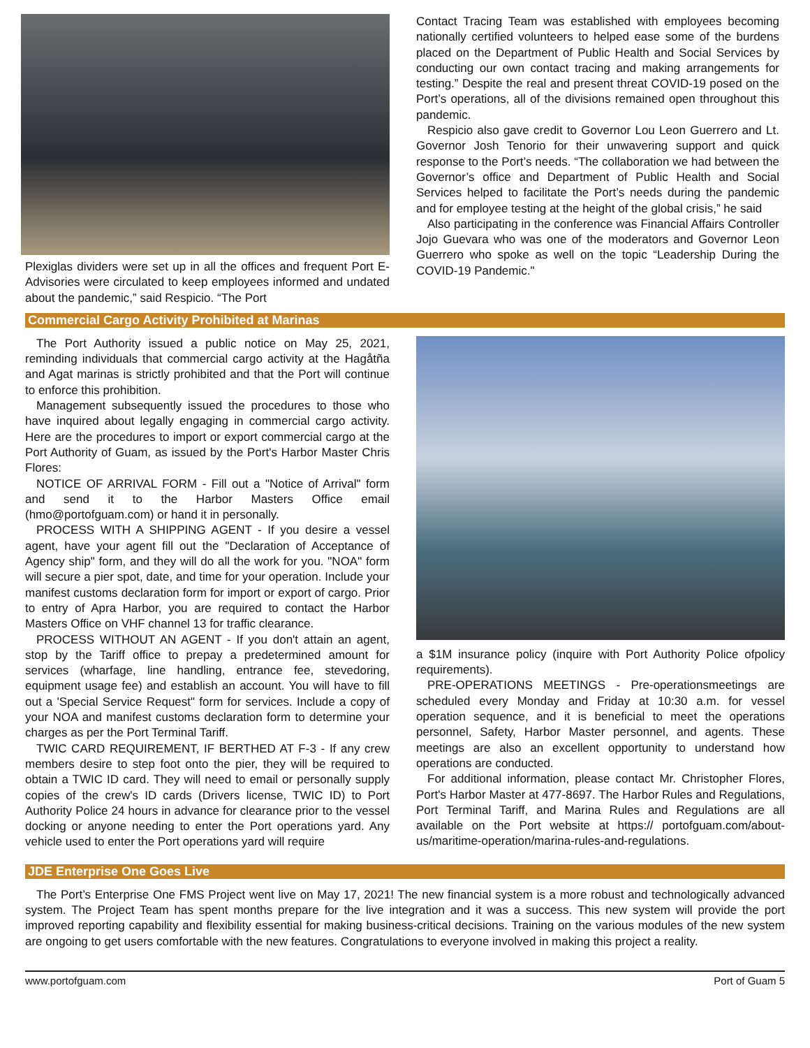Plexiglas dividers were set up in all the offices and frequent Port E-Advisories were circulated to keep employees informed and undated about the pandemic,” said Respicio. “The Port
Contact Tracing Team was established with employees becoming nationally certified volunteers to helped ease some of the burdens placed on the Department of Public Health and Social Services by conducting our own contact tracing and making arrangements for testing.” Despite the real and present threat COVID-19 posed on the Port’s operations, all of the divisions remained open throughout this pandemic.
Respicio also gave credit to Governor Lou Leon Guerrero and Lt. Governor Josh Tenorio for their unwavering support and quick response to the Port’s needs. “The collaboration we had between the Governor’s office and Department of Public Health and Social Services helped to facilitate the Port’s needs during the pandemic and for employee testing at the height of the global crisis,” he said
Also participating in the conference was Financial Affairs Controller Jojo Guevara who was one of the moderators and Governor Leon Guerrero who spoke as well on the topic “Leadership During the COVID-19 Pandemic."
Commercial Cargo Activity Prohibited at Marinas
The Port Authority issued a public notice on May 25, 2021, reminding individuals that commercial cargo activity at the Hagåtña and Agat marinas is strictly prohibited and that the Port will continue to enforce this prohibition.
Management subsequently issued the procedures to those who have inquired about legally engaging in commercial cargo activity. Here are the procedures to import or export commercial cargo at the Port Authority of Guam, as issued by the Port's Harbor Master Chris Flores:
NOTICE OF ARRIVAL FORM - Fill out a "Notice of Arrival" form and send it to the Harbor Masters Office email (hmo@portofguam.com) or hand it in personally.
PROCESS WITH A SHIPPING AGENT - If you desire a vessel agent, have your agent fill out the "Declaration of Acceptance of Agency ship" form, and they will do all the work for you. "NOA" form will secure a pier spot, date, and time for your operation. Include your manifest customs declaration form for import or export of cargo. Prior to entry of Apra Harbor, you are required to contact the Harbor Masters Office on VHF channel 13 for traffic clearance.
PROCESS WITHOUT AN AGENT - If you don't attain an agent, stop by the Tariff office to prepay a predetermined amount for services (wharfage, line handling, entrance fee, stevedoring, equipment usage fee) and establish an account. You will have to fill out a 'Special Service Request" form for services. Include a copy of your NOA and manifest customs declaration form to determine your charges as per the Port Terminal Tariff.
TWIC CARD REQUIREMENT, IF BERTHED AT F-3 - If any crew members desire to step foot onto the pier, they will be required to obtain a TWIC ID card. They will need to email or personally supply copies of the crew's ID cards (Drivers license, TWIC ID) to Port Authority Police 24 hours in advance for clearance prior to the vessel docking or anyone needing to enter the Port operations yard. Any vehicle used to enter the Port operations yard will require
a $1M insurance policy (inquire with Port Authority Police ofpolicy requirements).
PRE-OPERATIONS MEETINGS - Pre-operationsmeetings are scheduled every Monday and Friday at 10:30 a.m. for vessel operation sequence, and it is beneficial to meet the operations personnel, Safety, Harbor Master personnel, and agents. These meetings are also an excellent opportunity to understand how operations are conducted.
For additional information, please contact Mr. Christopher Flores, Port's Harbor Master at 477-8697. The Harbor Rules and Regulations, Port Terminal Tariff, and Marina Rules and Regulations are all available on the Port website at https:// portofguam.com/about-us/maritime-operation/marina-rules-and-regulations.
JDE Enterprise One Goes Live
The Port’s Enterprise One FMS Project went live on May 17, 2021! The new financial system is a more robust and technologically advanced system. The Project Team has spent months prepare for the live integration and it was a success. This new system will provide the port improved reporting capability and flexibility essential for making business-critical decisions. Training on the various modules of the new system are ongoing to get users comfortable with the new features. Congratulations to everyone involved in making this project a reality.
www.portofguam.com Port of Guam 5